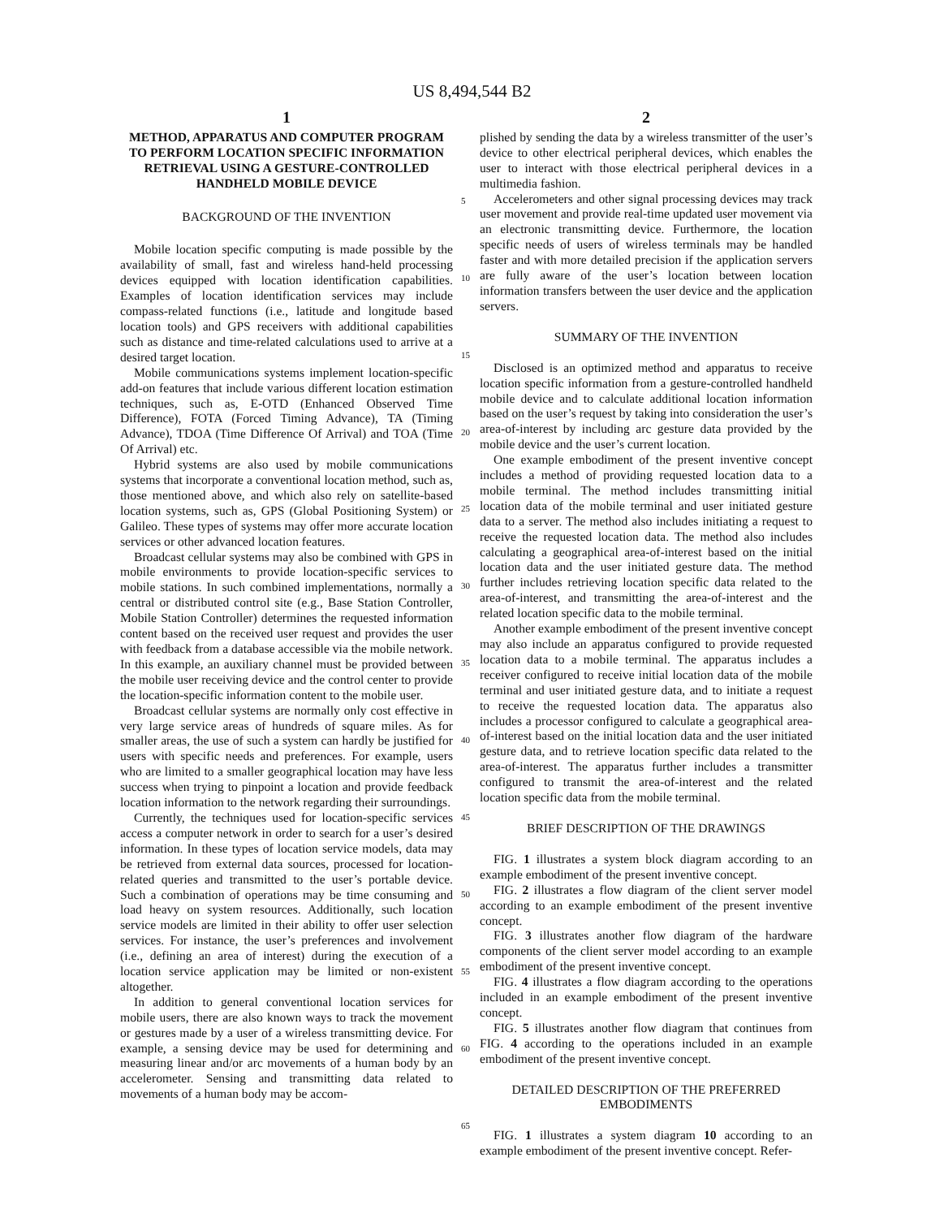US 8,494,544 B2
1
METHOD, APPARATUS AND COMPUTER PROGRAM TO PERFORM LOCATION SPECIFIC INFORMATION RETRIEVAL USING A GESTURE-CONTROLLED HANDHELD MOBILE DEVICE
BACKGROUND OF THE INVENTION
Mobile location specific computing is made possible by the availability of small, fast and wireless hand-held processing devices equipped with location identification capabilities. Examples of location identification services may include compass-related functions (i.e., latitude and longitude based location tools) and GPS receivers with additional capabilities such as distance and time-related calculations used to arrive at a desired target location.
Mobile communications systems implement location-specific add-on features that include various different location estimation techniques, such as, E-OTD (Enhanced Observed Time Difference), FOTA (Forced Timing Advance), TA (Timing Advance), TDOA (Time Difference Of Arrival) and TOA (Time Of Arrival) etc.
Hybrid systems are also used by mobile communications systems that incorporate a conventional location method, such as, those mentioned above, and which also rely on satellite-based location systems, such as, GPS (Global Positioning System) or Galileo. These types of systems may offer more accurate location services or other advanced location features.
Broadcast cellular systems may also be combined with GPS in mobile environments to provide location-specific services to mobile stations. In such combined implementations, normally a central or distributed control site (e.g., Base Station Controller, Mobile Station Controller) determines the requested information content based on the received user request and provides the user with feedback from a database accessible via the mobile network. In this example, an auxiliary channel must be provided between the mobile user receiving device and the control center to provide the location-specific information content to the mobile user.
Broadcast cellular systems are normally only cost effective in very large service areas of hundreds of square miles. As for smaller areas, the use of such a system can hardly be justified for users with specific needs and preferences. For example, users who are limited to a smaller geographical location may have less success when trying to pinpoint a location and provide feedback location information to the network regarding their surroundings.
Currently, the techniques used for location-specific services access a computer network in order to search for a user’s desired information. In these types of location service models, data may be retrieved from external data sources, processed for location-related queries and transmitted to the user’s portable device. Such a combination of operations may be time consuming and load heavy on system resources. Additionally, such location service models are limited in their ability to offer user selection services. For instance, the user’s preferences and involvement (i.e., defining an area of interest) during the execution of a location service application may be limited or non-existent altogether.
In addition to general conventional location services for mobile users, there are also known ways to track the movement or gestures made by a user of a wireless transmitting device. For example, a sensing device may be used for determining and measuring linear and/or arc movements of a human body by an accelerometer. Sensing and transmitting data related to movements of a human body may be accom-
5
10
15
20
25
30
35
40
45
50
55
60
65
2
plished by sending the data by a wireless transmitter of the user’s device to other electrical peripheral devices, which enables the user to interact with those electrical peripheral devices in a multimedia fashion.
Accelerometers and other signal processing devices may track user movement and provide real-time updated user movement via an electronic transmitting device. Furthermore, the location specific needs of users of wireless terminals may be handled faster and with more detailed precision if the application servers are fully aware of the user’s location between location information transfers between the user device and the application servers.
SUMMARY OF THE INVENTION
Disclosed is an optimized method and apparatus to receive location specific information from a gesture-controlled handheld mobile device and to calculate additional location information based on the user’s request by taking into consideration the user’s area-of-interest by including arc gesture data provided by the mobile device and the user’s current location.
One example embodiment of the present inventive concept includes a method of providing requested location data to a mobile terminal. The method includes transmitting initial location data of the mobile terminal and user initiated gesture data to a server. The method also includes initiating a request to receive the requested location data. The method also includes calculating a geographical area-of-interest based on the initial location data and the user initiated gesture data. The method further includes retrieving location specific data related to the area-of-interest, and transmitting the area-of-interest and the related location specific data to the mobile terminal.
Another example embodiment of the present inventive concept may also include an apparatus configured to provide requested location data to a mobile terminal. The apparatus includes a receiver configured to receive initial location data of the mobile terminal and user initiated gesture data, and to initiate a request to receive the requested location data. The apparatus also includes a processor configured to calculate a geographical area-of-interest based on the initial location data and the user initiated gesture data, and to retrieve location specific data related to the area-of-interest. The apparatus further includes a transmitter configured to transmit the area-of-interest and the related location specific data from the mobile terminal.
BRIEF DESCRIPTION OF THE DRAWINGS
FIG. 1 illustrates a system block diagram according to an example embodiment of the present inventive concept.
FIG. 2 illustrates a flow diagram of the client server model according to an example embodiment of the present inventive concept.
FIG. 3 illustrates another flow diagram of the hardware components of the client server model according to an example embodiment of the present inventive concept.
FIG. 4 illustrates a flow diagram according to the operations included in an example embodiment of the present inventive concept.
FIG. 5 illustrates another flow diagram that continues from FIG. 4 according to the operations included in an example embodiment of the present inventive concept.
DETAILED DESCRIPTION OF THE PREFERRED EMBODIMENTS
FIG. 1 illustrates a system diagram 10 according to an example embodiment of the present inventive concept. Refer-